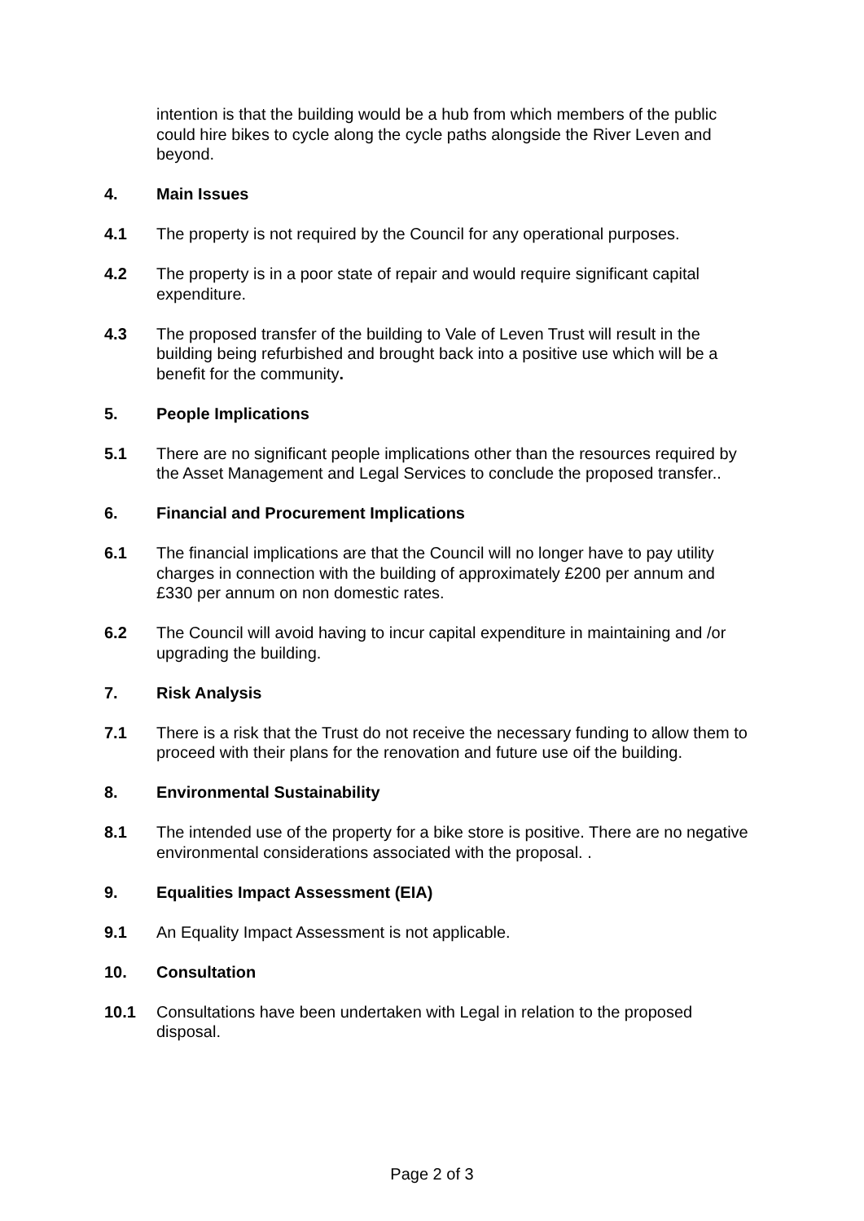intention is that the building would be a hub from which members of the public could hire bikes to cycle along the cycle paths alongside the River Leven and beyond.
4. Main Issues
4.1 The property is not required by the Council for any operational purposes.
4.2 The property is in a poor state of repair and would require significant capital expenditure.
4.3 The proposed transfer of the building to Vale of Leven Trust will result in the building being refurbished and brought back into a positive use which will be a benefit for the community.
5. People Implications
5.1 There are no significant people implications other than the resources required by the Asset Management and Legal Services to conclude the proposed transfer..
6. Financial and Procurement Implications
6.1 The financial implications are that the Council will no longer have to pay utility charges in connection with the building of approximately £200 per annum and £330 per annum on non domestic rates.
6.2 The Council will avoid having to incur capital expenditure in maintaining and /or upgrading the building.
7. Risk Analysis
7.1 There is a risk that the Trust do not receive the necessary funding to allow them to proceed with their plans for the renovation and future use oif the building.
8. Environmental Sustainability
8.1 The intended use of the property for a bike store is positive. There are no negative environmental considerations associated with the proposal. .
9. Equalities Impact Assessment (EIA)
9.1 An Equality Impact Assessment is not applicable.
10. Consultation
10.1 Consultations have been undertaken with Legal in relation to the proposed disposal.
Page 2 of 3